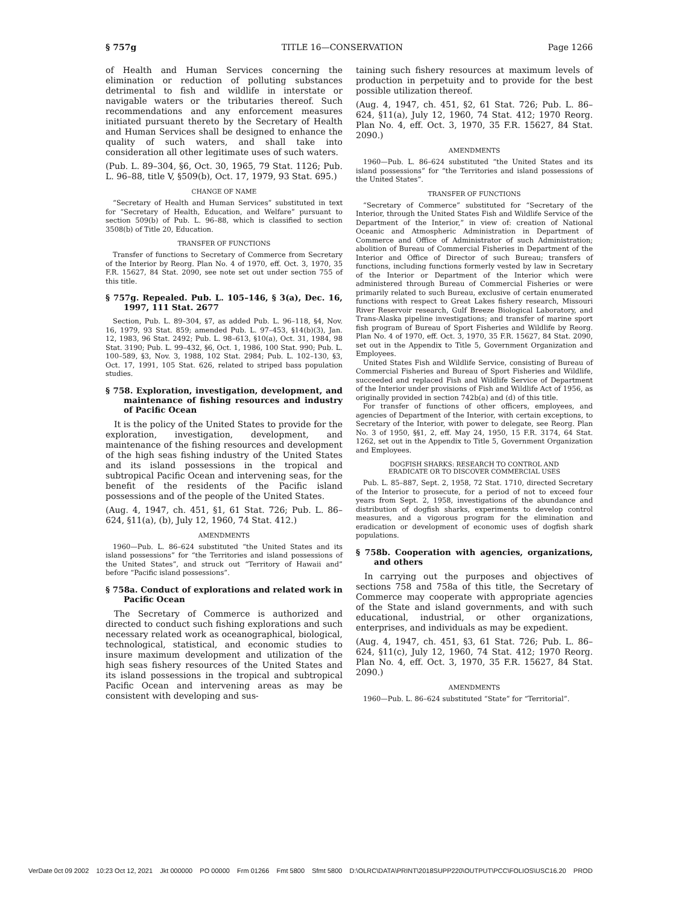§ 757g TITLE 16—CONSERVATION Page 1266
of Health and Human Services concerning the elimination or reduction of polluting substances detrimental to fish and wildlife in interstate or navigable waters or the tributaries thereof. Such recommendations and any enforcement measures initiated pursuant thereto by the Secretary of Health and Human Services shall be designed to enhance the quality of such waters, and shall take into consideration all other legitimate uses of such waters.
(Pub. L. 89–304, §6, Oct. 30, 1965, 79 Stat. 1126; Pub. L. 96–88, title V, §509(b), Oct. 17, 1979, 93 Stat. 695.)
CHANGE OF NAME
“Secretary of Health and Human Services” substituted in text for “Secretary of Health, Education, and Welfare” pursuant to section 509(b) of Pub. L. 96–88, which is classified to section 3508(b) of Title 20, Education.
TRANSFER OF FUNCTIONS
Transfer of functions to Secretary of Commerce from Secretary of the Interior by Reorg. Plan No. 4 of 1970, eff. Oct. 3, 1970, 35 F.R. 15627, 84 Stat. 2090, see note set out under section 755 of this title.
§ 757g. Repealed. Pub. L. 105–146, § 3(a), Dec. 16, 1997, 111 Stat. 2677
Section, Pub. L. 89–304, §7, as added Pub. L. 96–118, §4, Nov. 16, 1979, 93 Stat. 859; amended Pub. L. 97–453, §14(b)(3), Jan. 12, 1983, 96 Stat. 2492; Pub. L. 98–613, §10(a), Oct. 31, 1984, 98 Stat. 3190; Pub. L. 99–432, §6, Oct. 1, 1986, 100 Stat. 990; Pub. L. 100–589, §3, Nov. 3, 1988, 102 Stat. 2984; Pub. L. 102–130, §3, Oct. 17, 1991, 105 Stat. 626, related to striped bass population studies.
§ 758. Exploration, investigation, development, and maintenance of fishing resources and industry of Pacific Ocean
It is the policy of the United States to provide for the exploration, investigation, development, and maintenance of the fishing resources and development of the high seas fishing industry of the United States and its island possessions in the tropical and subtropical Pacific Ocean and intervening seas, for the benefit of the residents of the Pacific island possessions and of the people of the United States.
(Aug. 4, 1947, ch. 451, §1, 61 Stat. 726; Pub. L. 86–624, §11(a), (b), July 12, 1960, 74 Stat. 412.)
AMENDMENTS
1960—Pub. L. 86–624 substituted “the United States and its island possessions” for “the Territories and island possessions of the United States”, and struck out “Territory of Hawaii and” before “Pacific island possessions”.
§ 758a. Conduct of explorations and related work in Pacific Ocean
The Secretary of Commerce is authorized and directed to conduct such fishing explorations and such necessary related work as oceanographical, biological, technological, statistical, and economic studies to insure maximum development and utilization of the high seas fishery resources of the United States and its island possessions in the tropical and subtropical Pacific Ocean and intervening areas as may be consistent with developing and sus-
taining such fishery resources at maximum levels of production in perpetuity and to provide for the best possible utilization thereof.
(Aug. 4, 1947, ch. 451, §2, 61 Stat. 726; Pub. L. 86–624, §11(a), July 12, 1960, 74 Stat. 412; 1970 Reorg. Plan No. 4, eff. Oct. 3, 1970, 35 F.R. 15627, 84 Stat. 2090.)
AMENDMENTS
1960—Pub. L. 86–624 substituted “the United States and its island possessions” for “the Territories and island possessions of the United States”.
TRANSFER OF FUNCTIONS
“Secretary of Commerce” substituted for “Secretary of the Interior, through the United States Fish and Wildlife Service of the Department of the Interior,” in view of: creation of National Oceanic and Atmospheric Administration in Department of Commerce and Office of Administrator of such Administration; abolition of Bureau of Commercial Fisheries in Department of the Interior and Office of Director of such Bureau; transfers of functions, including functions formerly vested by law in Secretary of the Interior or Department of the Interior which were administered through Bureau of Commercial Fisheries or were primarily related to such Bureau, exclusive of certain enumerated functions with respect to Great Lakes fishery research, Missouri River Reservoir research, Gulf Breeze Biological Laboratory, and Trans-Alaska pipeline investigations; and transfer of marine sport fish program of Bureau of Sport Fisheries and Wildlife by Reorg. Plan No. 4 of 1970, eff. Oct. 3, 1970, 35 F.R. 15627, 84 Stat. 2090, set out in the Appendix to Title 5, Government Organization and Employees.
United States Fish and Wildlife Service, consisting of Bureau of Commercial Fisheries and Bureau of Sport Fisheries and Wildlife, succeeded and replaced Fish and Wildlife Service of Department of the Interior under provisions of Fish and Wildlife Act of 1956, as originally provided in section 742b(a) and (d) of this title.
For transfer of functions of other officers, employees, and agencies of Department of the Interior, with certain exceptions, to Secretary of the Interior, with power to delegate, see Reorg. Plan No. 3 of 1950, §§1, 2, eff. May 24, 1950, 15 F.R. 3174, 64 Stat. 1262, set out in the Appendix to Title 5, Government Organization and Employees.
DOGFISH SHARKS: RESEARCH TO CONTROL AND
ERADICATE OR TO DISCOVER COMMERCIAL USES
Pub. L. 85–887, Sept. 2, 1958, 72 Stat. 1710, directed Secretary of the Interior to prosecute, for a period of not to exceed four years from Sept. 2, 1958, investigations of the abundance and distribution of dogfish sharks, experiments to develop control measures, and a vigorous program for the elimination and eradication or development of economic uses of dogfish shark populations.
§ 758b. Cooperation with agencies, organizations, and others
In carrying out the purposes and objectives of sections 758 and 758a of this title, the Secretary of Commerce may cooperate with appropriate agencies of the State and island governments, and with such educational, industrial, or other organizations, enterprises, and individuals as may be expedient.
(Aug. 4, 1947, ch. 451, §3, 61 Stat. 726; Pub. L. 86–624, §11(c), July 12, 1960, 74 Stat. 412; 1970 Reorg. Plan No. 4, eff. Oct. 3, 1970, 35 F.R. 15627, 84 Stat. 2090.)
AMENDMENTS
1960—Pub. L. 86–624 substituted “State” for “Territorial”.
VerDate 0ct 09 2002 10:23 Oct 12, 2021 Jkt 000000 PO 00000 Frm 01266 Fmt 5800 Sfmt 5800 D:\OLRC\DATA\PRINT\2018SUPP220\OUTPUT\PCC\FOLIOS\USC16.20 PROD